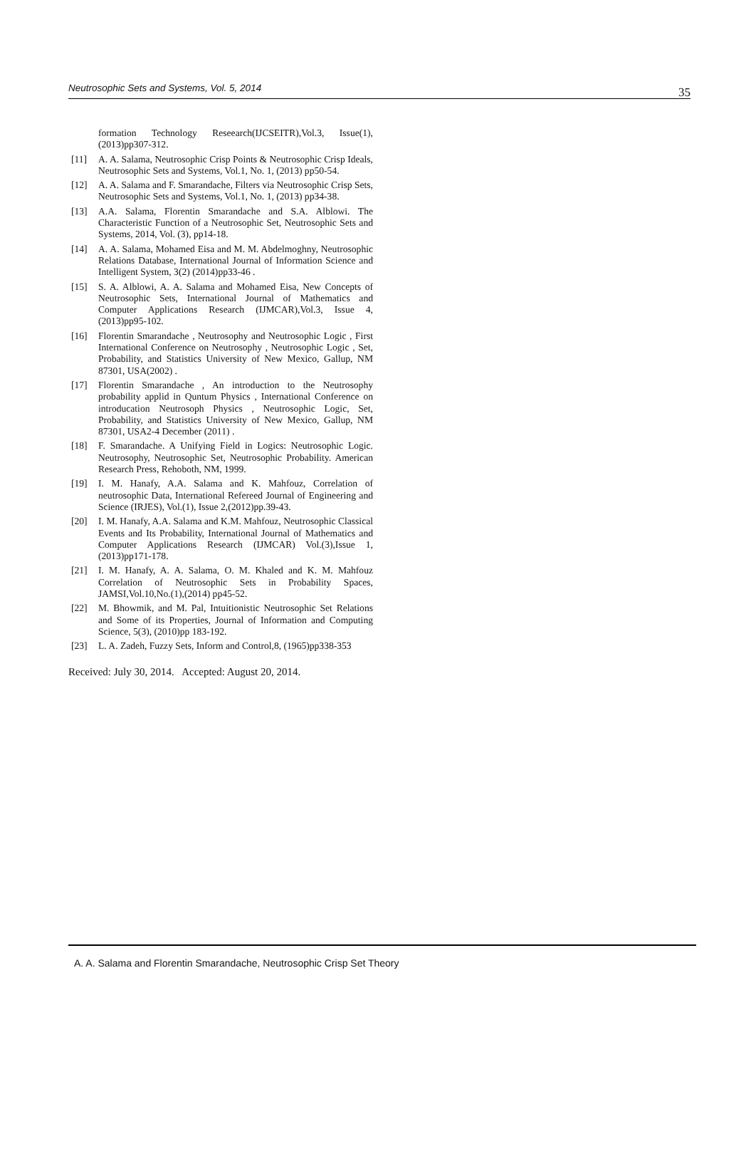Neutrosophic Sets and Systems, Vol. 5, 2014 35
formation Technology Reseearch(IJCSEITR),Vol.3, Issue(1), (2013)pp307-312.
[11] A. A. Salama, Neutrosophic Crisp Points & Neutrosophic Crisp Ideals, Neutrosophic Sets and Systems, Vol.1, No. 1, (2013) pp50-54.
[12] A. A. Salama and F. Smarandache, Filters via Neutrosophic Crisp Sets, Neutrosophic Sets and Systems, Vol.1, No. 1, (2013) pp34-38.
[13] A.A. Salama, Florentin Smarandache and S.A. Alblowi. The Characteristic Function of a Neutrosophic Set, Neutrosophic Sets and Systems, 2014, Vol. (3), pp14-18.
[14] A. A. Salama, Mohamed Eisa and M. M. Abdelmoghny, Neutrosophic Relations Database, International Journal of Information Science and Intelligent System, 3(2) (2014)pp33-46 .
[15] S. A. Alblowi, A. A. Salama and Mohamed Eisa, New Concepts of Neutrosophic Sets, International Journal of Mathematics and Computer Applications Research (IJMCAR),Vol.3, Issue 4, (2013)pp95-102.
[16] Florentin Smarandache , Neutrosophy and Neutrosophic Logic , First International Conference on Neutrosophy , Neutrosophic Logic , Set, Probability, and Statistics University of New Mexico, Gallup, NM 87301, USA(2002) .
[17] Florentin Smarandache , An introduction to the Neutrosophy probability applid in Quntum Physics , International Conference on introducation Neutrosoph Physics , Neutrosophic Logic, Set, Probability, and Statistics University of New Mexico, Gallup, NM 87301, USA2-4 December (2011) .
[18] F. Smarandache. A Unifying Field in Logics: Neutrosophic Logic. Neutrosophy, Neutrosophic Set, Neutrosophic Probability. American Research Press, Rehoboth, NM, 1999.
[19] I. M. Hanafy, A.A. Salama and K. Mahfouz, Correlation of neutrosophic Data, International Refereed Journal of Engineering and Science (IRJES), Vol.(1), Issue 2,(2012)pp.39-43.
[20] I. M. Hanafy, A.A. Salama and K.M. Mahfouz, Neutrosophic Classical Events and Its Probability, International Journal of Mathematics and Computer Applications Research (IJMCAR) Vol.(3),Issue 1,(2013)pp171-178.
[21] I. M. Hanafy, A. A. Salama, O. M. Khaled and K. M. Mahfouz Correlation of Neutrosophic Sets in Probability Spaces, JAMSI,Vol.10,No.(1),(2014) pp45-52.
[22] M. Bhowmik, and M. Pal, Intuitionistic Neutrosophic Set Relations and Some of its Properties, Journal of Information and Computing Science, 5(3), (2010)pp 183-192.
[23] L. A. Zadeh, Fuzzy Sets, Inform and Control,8, (1965)pp338-353
Received: July 30, 2014. Accepted: August 20, 2014.
A. A. Salama and Florentin Smarandache, Neutrosophic Crisp Set Theory